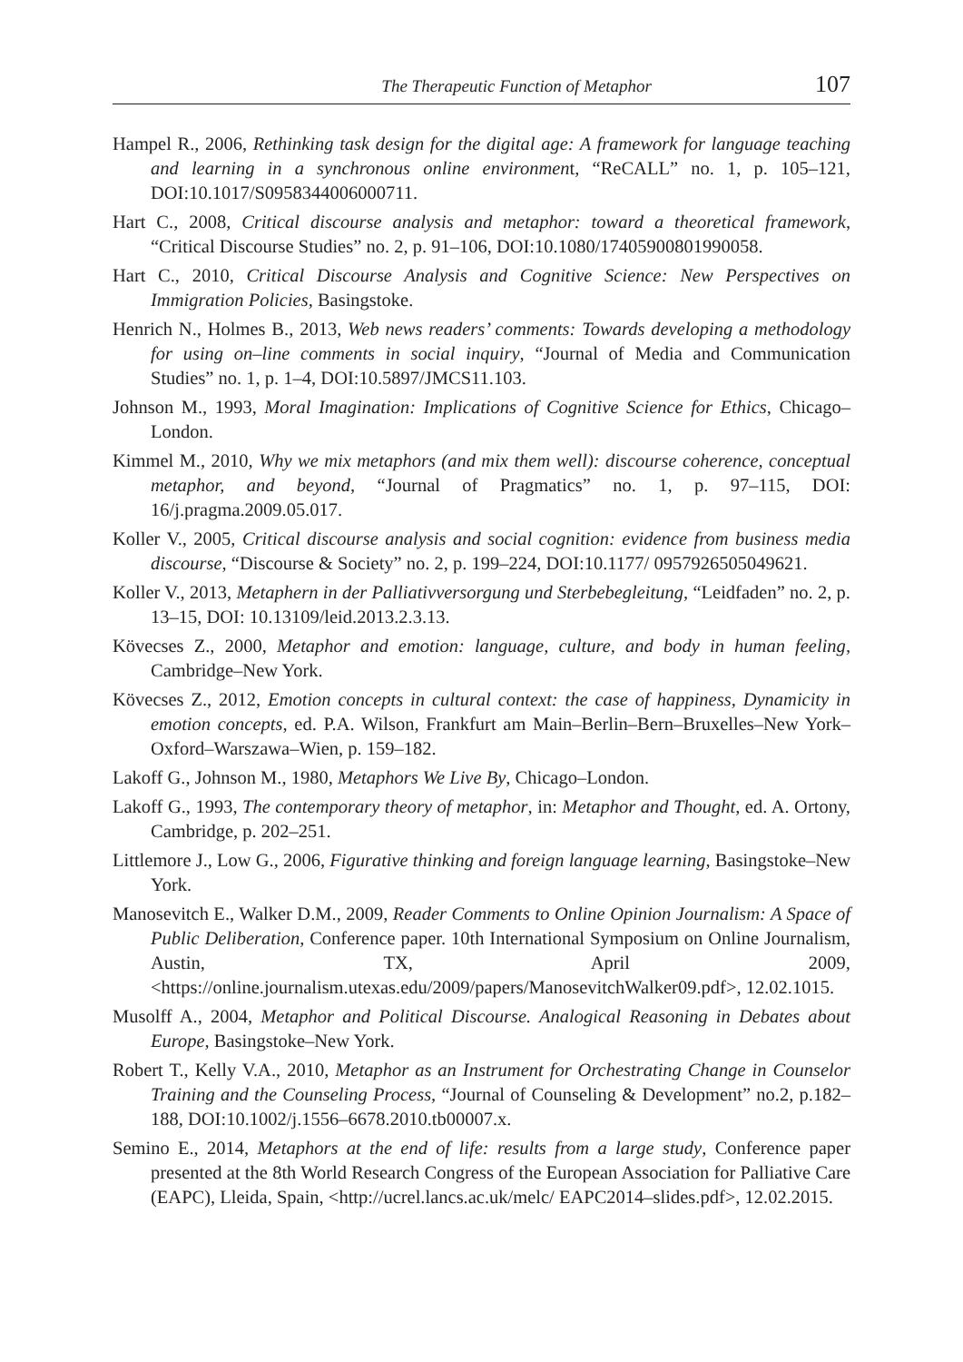The Therapeutic Function of Metaphor 107
Hampel R., 2006, Rethinking task design for the digital age: A framework for language teaching and learning in a synchronous online environment, “ReCALL” no. 1, p. 105–121, DOI:10.1017/S0958344006000711.
Hart C., 2008, Critical discourse analysis and metaphor: toward a theoretical framework, “Critical Discourse Studies” no. 2, p. 91–106, DOI:10.1080/17405900801990058.
Hart C., 2010, Critical Discourse Analysis and Cognitive Science: New Perspectives on Immigration Policies, Basingstoke.
Henrich N., Holmes B., 2013, Web news readers’ comments: Towards developing a methodology for using on–line comments in social inquiry, “Journal of Media and Communication Studies” no. 1, p. 1–4, DOI:10.5897/JMCS11.103.
Johnson M., 1993, Moral Imagination: Implications of Cognitive Science for Ethics, Chicago–London.
Kimmel M., 2010, Why we mix metaphors (and mix them well): discourse coherence, conceptual metaphor, and beyond, “Journal of Pragmatics” no. 1, p. 97–115, DOI: 16/j.pragma.2009.05.017.
Koller V., 2005, Critical discourse analysis and social cognition: evidence from business media discourse, “Discourse & Society” no. 2, p. 199–224, DOI:10.1177/ 0957926505049621.
Koller V., 2013, Metaphern in der Palliativversorgung und Sterbebegleitung, “Leidfaden” no. 2, p. 13–15, DOI: 10.13109/leid.2013.2.3.13.
Kövecses Z., 2000, Metaphor and emotion: language, culture, and body in human feeling, Cambridge–New York.
Kövecses Z., 2012, Emotion concepts in cultural context: the case of happiness, Dynamicity in emotion concepts, ed. P.A. Wilson, Frankfurt am Main–Berlin–Bern–Bruxelles–New York–Oxford–Warszawa–Wien, p. 159–182.
Lakoff G., Johnson M., 1980, Metaphors We Live By, Chicago–London.
Lakoff G., 1993, The contemporary theory of metaphor, in: Metaphor and Thought, ed. A. Ortony, Cambridge, p. 202–251.
Littlemore J., Low G., 2006, Figurative thinking and foreign language learning, Basingstoke–New York.
Manosevitch E., Walker D.M., 2009, Reader Comments to Online Opinion Journalism: A Space of Public Deliberation, Conference paper. 10th International Symposium on Online Journalism, Austin, TX, April 2009, <https://online.journalism.utexas.edu/2009/papers/ManosevitchWalker09.pdf>, 12.02.1015.
Musolff A., 2004, Metaphor and Political Discourse. Analogical Reasoning in Debates about Europe, Basingstoke–New York.
Robert T., Kelly V.A., 2010, Metaphor as an Instrument for Orchestrating Change in Counselor Training and the Counseling Process, “Journal of Counseling & Development” no.2, p.182–188, DOI:10.1002/j.1556–6678.2010.tb00007.x.
Semino E., 2014, Metaphors at the end of life: results from a large study, Conference paper presented at the 8th World Research Congress of the European Association for Palliative Care (EAPC), Lleida, Spain, <http://ucrel.lancs.ac.uk/melc/ EAPC2014–slides.pdf>, 12.02.2015.